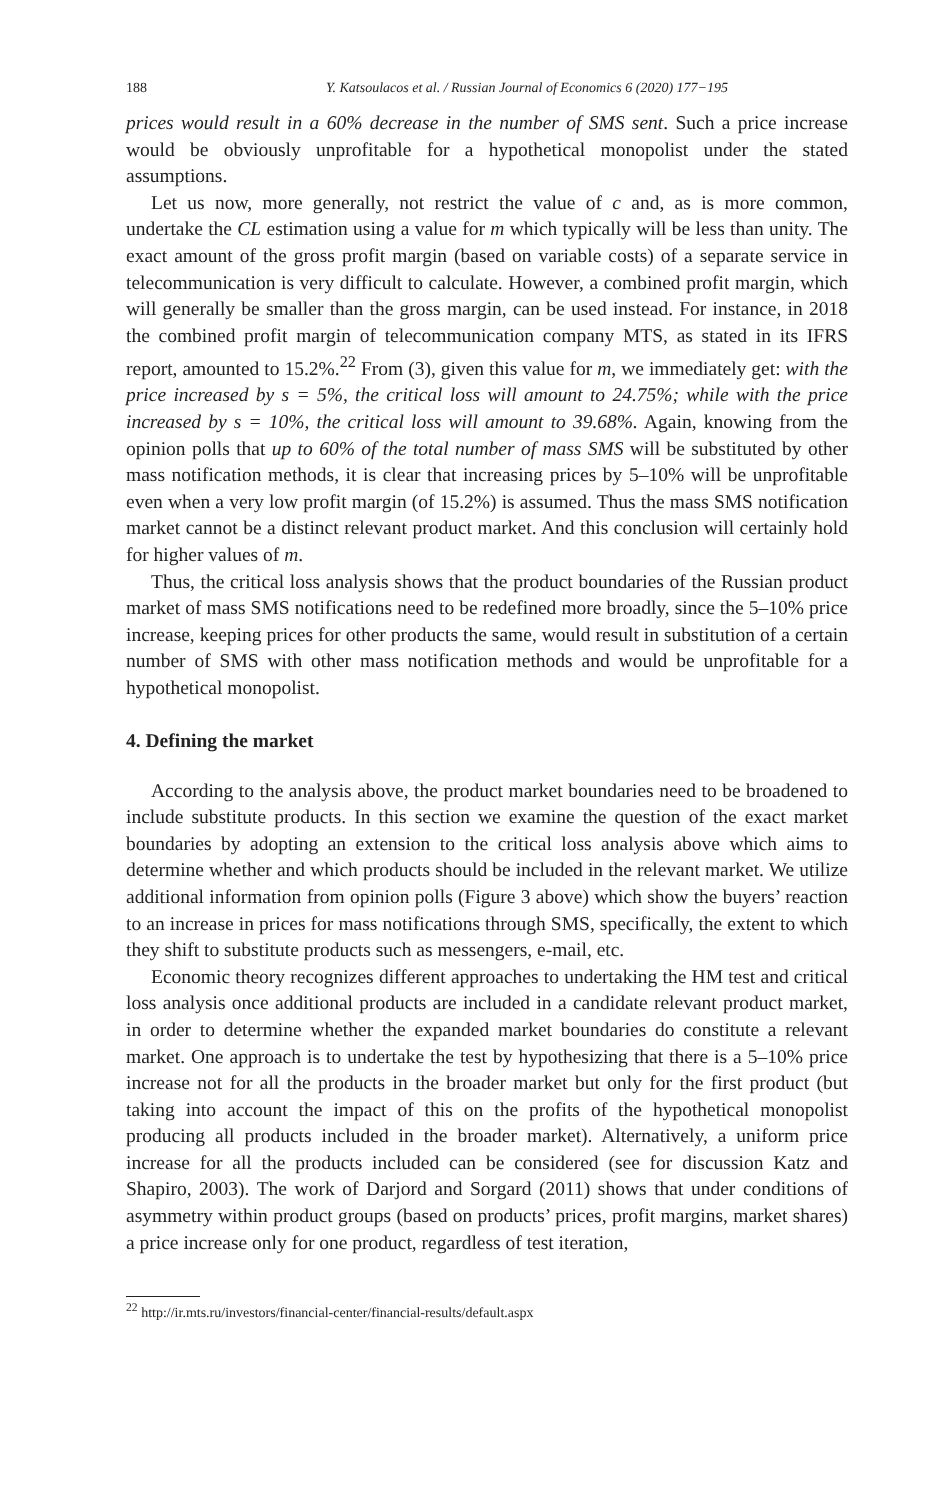188 Y. Katsoulacos et al. / Russian Journal of Economics 6 (2020) 177−195
prices would result in a 60% decrease in the number of SMS sent. Such a price increase would be obviously unprofitable for a hypothetical monopolist under the stated assumptions.
Let us now, more generally, not restrict the value of c and, as is more common, undertake the CL estimation using a value for m which typically will be less than unity. The exact amount of the gross profit margin (based on variable costs) of a separate service in telecommunication is very difficult to calculate. However, a combined profit margin, which will generally be smaller than the gross margin, can be used instead. For instance, in 2018 the combined profit margin of telecommunication company MTS, as stated in its IFRS report, amounted to 15.2%.<sup>22</sup> From (3), given this value for m, we immediately get: with the price increased by s = 5%, the critical loss will amount to 24.75%; while with the price increased by s = 10%, the critical loss will amount to 39.68%. Again, knowing from the opinion polls that up to 60% of the total number of mass SMS will be substituted by other mass notification methods, it is clear that increasing prices by 5–10% will be unprofitable even when a very low profit margin (of 15.2%) is assumed. Thus the mass SMS notification market cannot be a distinct relevant product market. And this conclusion will certainly hold for higher values of m.
Thus, the critical loss analysis shows that the product boundaries of the Russian product market of mass SMS notifications need to be redefined more broadly, since the 5–10% price increase, keeping prices for other products the same, would result in substitution of a certain number of SMS with other mass notification methods and would be unprofitable for a hypothetical monopolist.
4. Defining the market
According to the analysis above, the product market boundaries need to be broadened to include substitute products. In this section we examine the question of the exact market boundaries by adopting an extension to the critical loss analysis above which aims to determine whether and which products should be included in the relevant market. We utilize additional information from opinion polls (Figure 3 above) which show the buyers’ reaction to an increase in prices for mass notifications through SMS, specifically, the extent to which they shift to substitute products such as messengers, e-mail, etc.
Economic theory recognizes different approaches to undertaking the HM test and critical loss analysis once additional products are included in a candidate relevant product market, in order to determine whether the expanded market boundaries do constitute a relevant market. One approach is to undertake the test by hypothesizing that there is a 5–10% price increase not for all the products in the broader market but only for the first product (but taking into account the impact of this on the profits of the hypothetical monopolist producing all products included in the broader market). Alternatively, a uniform price increase for all the products included can be considered (see for discussion Katz and Shapiro, 2003). The work of Darjord and Sorgard (2011) shows that under conditions of asymmetry within product groups (based on products’ prices, profit margins, market shares) a price increase only for one product, regardless of test iteration,
<sup>22</sup> http://ir.mts.ru/investors/financial-center/financial-results/default.aspx